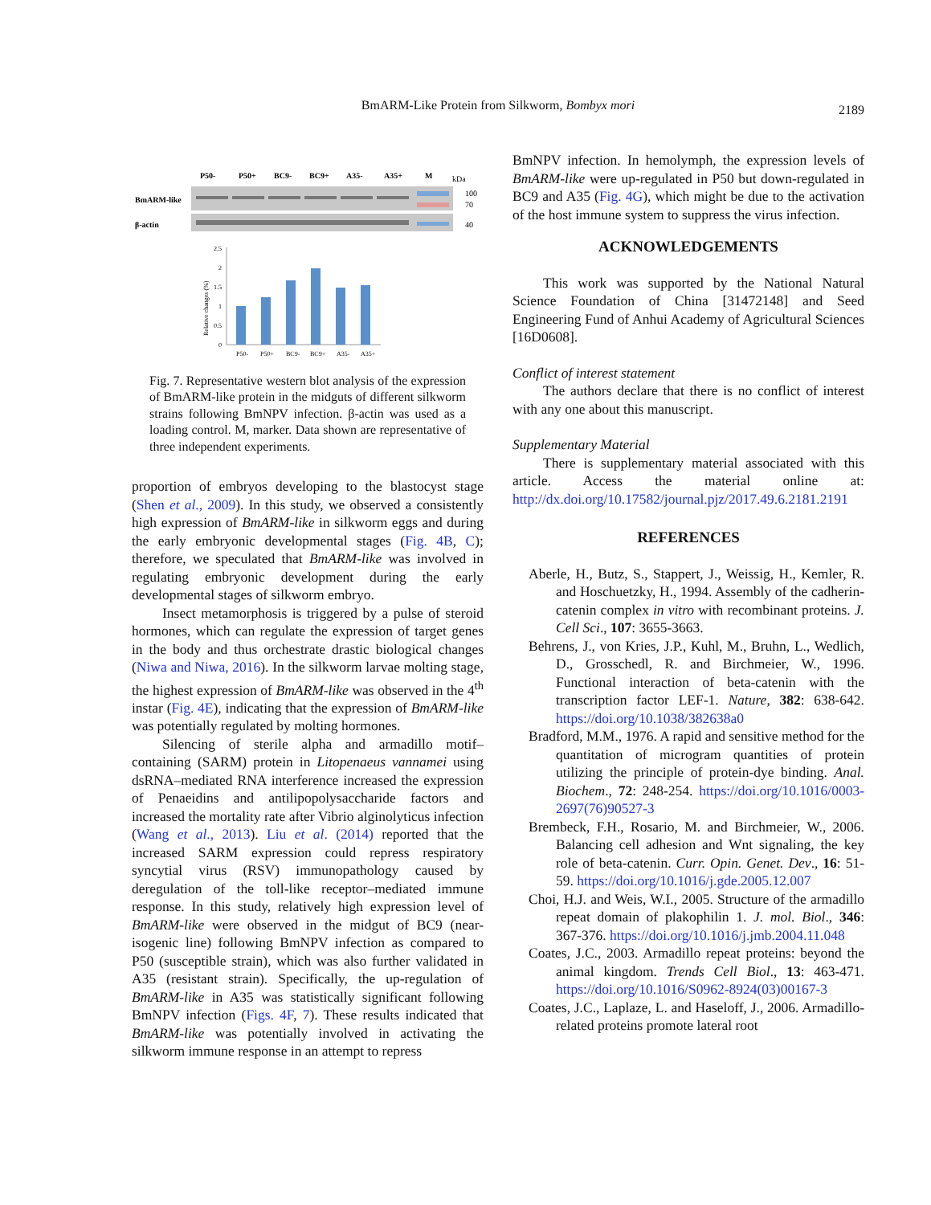BmARM-Like Protein from Silkworm, Bombyx mori
2189
P50-
P50+
BC9-
BC9+
A35-
A35+
M
BmARM-like
β-actin
kDa
100
70
40
2.5
2
1.5
1
0.5
0
Relative changes (%)
P50-
P50+
BC9-
BC9+
A35-
A35+
Fig. 7. Representative western blot analysis of the expression of BmARM-like protein in the midguts of different silkworm strains following BmNPV infection. β-actin was used as a loading control. M, marker. Data shown are representative of three independent experiments.
proportion of embryos developing to the blastocyst stage (Shen et al., 2009). In this study, we observed a consistently high expression of BmARM-like in silkworm eggs and during the early embryonic developmental stages (Fig. 4B, C); therefore, we speculated that BmARM-like was involved in regulating embryonic development during the early developmental stages of silkworm embryo.
Insect metamorphosis is triggered by a pulse of steroid hormones, which can regulate the expression of target genes in the body and thus orchestrate drastic biological changes (Niwa and Niwa, 2016). In the silkworm larvae molting stage, the highest expression of BmARM-like was observed in the 4<sup>th</sup> instar (Fig. 4E), indicating that the expression of BmARM-like was potentially regulated by molting hormones.
Silencing of sterile alpha and armadillo motif–containing (SARM) protein in Litopenaeus vannamei using dsRNA–mediated RNA interference increased the expression of Penaeidins and antilipopolysaccharide factors and increased the mortality rate after Vibrio alginolyticus infection (Wang et al., 2013). Liu et al. (2014) reported that the increased SARM expression could repress respiratory syncytial virus (RSV) immunopathology caused by deregulation of the toll-like receptor–mediated immune response. In this study, relatively high expression level of BmARM-like were observed in the midgut of BC9 (near-isogenic line) following BmNPV infection as compared to P50 (susceptible strain), which was also further validated in A35 (resistant strain). Specifically, the up-regulation of BmARM-like in A35 was statistically significant following BmNPV infection (Figs. 4F, 7). These results indicated that BmARM-like was potentially involved in activating the silkworm immune response in an attempt to repress
BmNPV infection. In hemolymph, the expression levels of BmARM-like were up-regulated in P50 but down-regulated in BC9 and A35 (Fig. 4G), which might be due to the activation of the host immune system to suppress the virus infection.
ACKNOWLEDGEMENTS
This work was supported by the National Natural Science Foundation of China [31472148] and Seed Engineering Fund of Anhui Academy of Agricultural Sciences [16D0608].
Conflict of interest statement
The authors declare that there is no conflict of interest with any one about this manuscript.
Supplementary Material
There is supplementary material associated with this article. Access the material online at: http://dx.doi.org/10.17582/journal.pjz/2017.49.6.2181.2191
REFERENCES
Aberle, H., Butz, S., Stappert, J., Weissig, H., Kemler, R. and Hoschuetzky, H., 1994. Assembly of the cadherin-catenin complex in vitro with recombinant proteins. J. Cell Sci., 107: 3655-3663.
Behrens, J., von Kries, J.P., Kuhl, M., Bruhn, L., Wedlich, D., Grosschedl, R. and Birchmeier, W., 1996. Functional interaction of beta-catenin with the transcription factor LEF-1. Nature, 382: 638-642. https://doi.org/10.1038/382638a0
Bradford, M.M., 1976. A rapid and sensitive method for the quantitation of microgram quantities of protein utilizing the principle of protein-dye binding. Anal. Biochem., 72: 248-254. https://doi.org/10.1016/0003-2697(76)90527-3
Brembeck, F.H., Rosario, M. and Birchmeier, W., 2006. Balancing cell adhesion and Wnt signaling, the key role of beta-catenin. Curr. Opin. Genet. Dev., 16: 51-59. https://doi.org/10.1016/j.gde.2005.12.007
Choi, H.J. and Weis, W.I., 2005. Structure of the armadillo repeat domain of plakophilin 1. J. mol. Biol., 346: 367-376. https://doi.org/10.1016/j.jmb.2004.11.048
Coates, J.C., 2003. Armadillo repeat proteins: beyond the animal kingdom. Trends Cell Biol., 13: 463-471. https://doi.org/10.1016/S0962-8924(03)00167-3
Coates, J.C., Laplaze, L. and Haseloff, J., 2006. Armadillo-related proteins promote lateral root